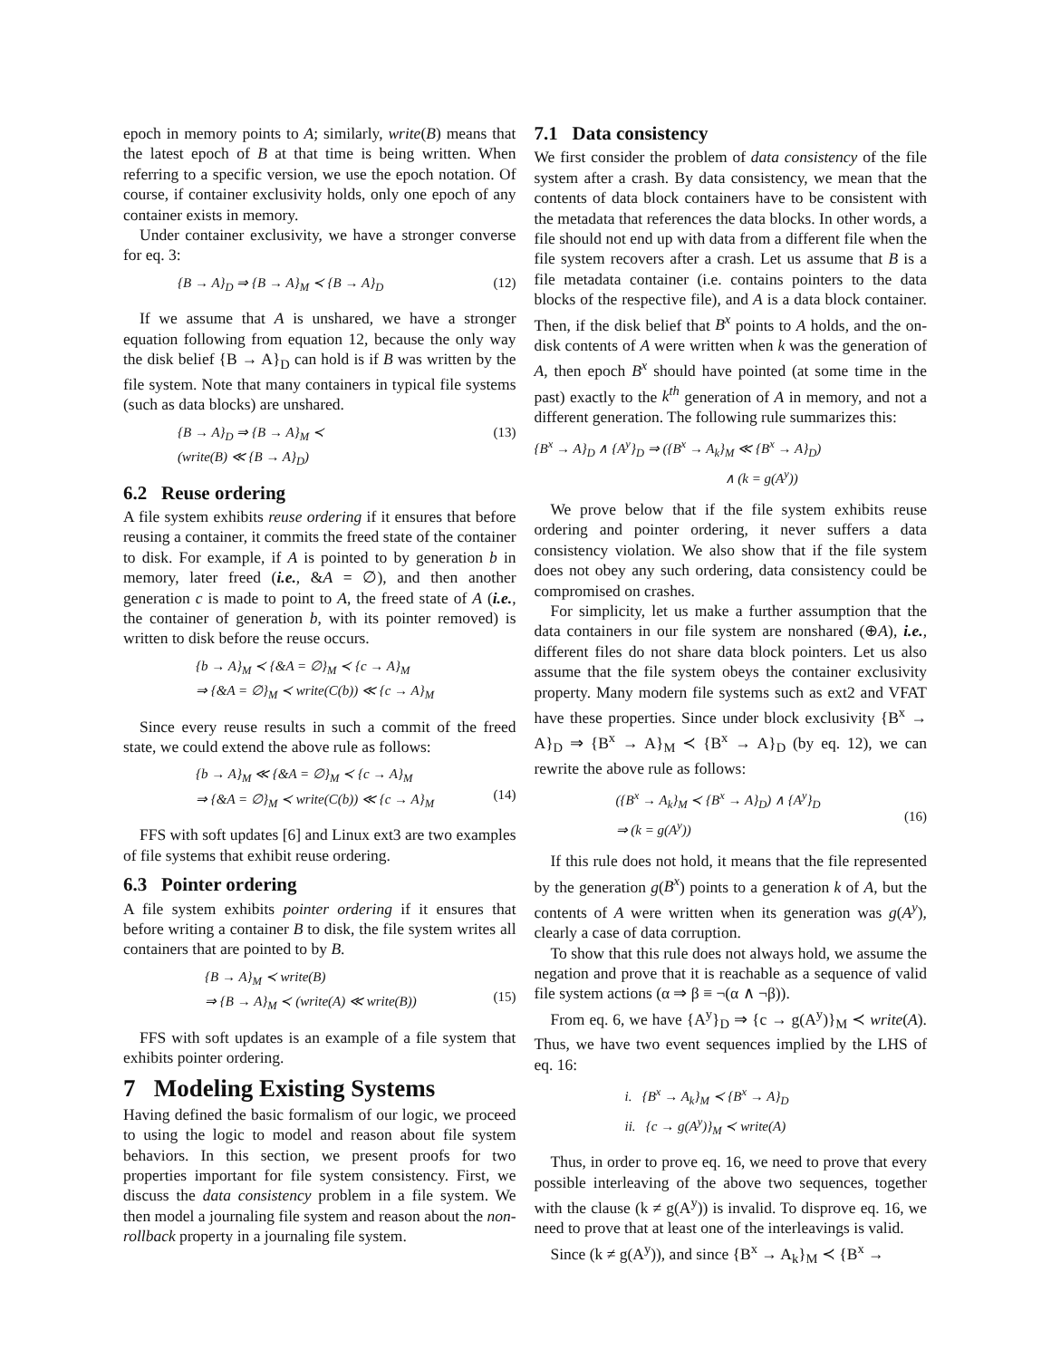epoch in memory points to A; similarly, write(B) means that the latest epoch of B at that time is being written. When referring to a specific version, we use the epoch notation. Of course, if container exclusivity holds, only one epoch of any container exists in memory.
Under container exclusivity, we have a stronger converse for eq. 3:
{B → A}<sub>D</sub> ⇒ {B → A}<sub>M</sub> ≺ {B → A}<sub>D</sub> (12)
If we assume that A is unshared, we have a stronger equation following from equation 12, because the only way the disk belief {B → A}<sub>D</sub> can hold is if B was written by the file system. Note that many containers in typical file systems (such as data blocks) are unshared.
{B → A}<sub>D</sub> ⇒ {B → A}<sub>M</sub> ≺
(write(B) ≪ {B → A}<sub>D</sub>) (13)
6.2 Reuse ordering
A file system exhibits reuse ordering if it ensures that before reusing a container, it commits the freed state of the container to disk. For example, if A is pointed to by generation b in memory, later freed (i.e., &A = ∅), and then another generation c is made to point to A, the freed state of A (i.e., the container of generation b, with its pointer removed) is written to disk before the reuse occurs.
{b → A}<sub>M</sub> ≺ {&A = ∅}<sub>M</sub> ≺ {c → A}<sub>M</sub>
⇒ {&A = ∅}<sub>M</sub> ≺ write(C(b)) ≪ {c → A}<sub>M</sub>
Since every reuse results in such a commit of the freed state, we could extend the above rule as follows:
{b → A}<sub>M</sub> ≪ {&A = ∅}<sub>M</sub> ≺ {c → A}<sub>M</sub>
⇒ {&A = ∅}<sub>M</sub> ≺ write(C(b)) ≪ {c → A}<sub>M</sub>
(14)
FFS with soft updates [6] and Linux ext3 are two examples of file systems that exhibit reuse ordering.
6.3 Pointer ordering
A file system exhibits pointer ordering if it ensures that before writing a container B to disk, the file system writes all containers that are pointed to by B.
{B → A}<sub>M</sub> ≺ write(B)
⇒ {B → A}<sub>M</sub> ≺ (write(A) ≪ write(B))
(15)
FFS with soft updates is an example of a file system that exhibits pointer ordering.
7 Modeling Existing Systems
Having defined the basic formalism of our logic, we proceed to using the logic to model and reason about file system behaviors. In this section, we present proofs for two properties important for file system consistency. First, we discuss the data consistency problem in a file system. We then model a journaling file system and reason about the non-rollback property in a journaling file system.
7.1 Data consistency
We first consider the problem of data consistency of the file system after a crash. By data consistency, we mean that the contents of data block containers have to be consistent with the metadata that references the data blocks. In other words, a file should not end up with data from a different file when the file system recovers after a crash. Let us assume that B is a file metadata container (i.e. contains pointers to the data blocks of the respective file), and A is a data block container. Then, if the disk belief that B<sup>x</sup> points to A holds, and the on-disk contents of A were written when k was the generation of A, then epoch B<sup>x</sup> should have pointed (at some time in the past) exactly to the k<sup>th</sup> generation of A in memory, and not a different generation. The following rule summarizes this:
{B<sup>x</sup> → A}<sub>D</sub> ∧ {A<sup>y</sup>}<sub>D</sub> ⇒ ({B<sup>x</sup> → A<sub>k</sub>}<sub>M</sub> ≪ {B<sup>x</sup> → A}<sub>D</sub>)
∧ (k = g(A<sup>y</sup>))
We prove below that if the file system exhibits reuse ordering and pointer ordering, it never suffers a data consistency violation. We also show that if the file system does not obey any such ordering, data consistency could be compromised on crashes.
For simplicity, let us make a further assumption that the data containers in our file system are nonshared (⊕A), i.e., different files do not share data block pointers. Let us also assume that the file system obeys the container exclusivity property. Many modern file systems such as ext2 and VFAT have these properties. Since under block exclusivity {B<sup>x</sup> → A}<sub>D</sub> ⇒ {B<sup>x</sup> → A}<sub>M</sub> ≺ {B<sup>x</sup> → A}<sub>D</sub> (by eq. 12), we can rewrite the above rule as follows:
({B<sup>x</sup> → A<sub>k</sub>}<sub>M</sub> ≺ {B<sup>x</sup> → A}<sub>D</sub>) ∧ {A<sup>y</sup>}<sub>D</sub>
⇒ (k = g(A<sup>y</sup>))
(16)
If this rule does not hold, it means that the file represented by the generation g(B<sup>x</sup>) points to a generation k of A, but the contents of A were written when its generation was g(A<sup>y</sup>), clearly a case of data corruption.
To show that this rule does not always hold, we assume the negation and prove that it is reachable as a sequence of valid file system actions (α ⇒ β ≡ ¬(α ∧ ¬β)).
From eq. 6, we have {A<sup>y</sup>}<sub>D</sub> ⇒ {c → g(A<sup>y</sup>)}<sub>M</sub> ≺ write(A). Thus, we have two event sequences implied by the LHS of eq. 16:
i. {B<sup>x</sup> → A<sub>k</sub>}<sub>M</sub> ≺ {B<sup>x</sup> → A}<sub>D</sub>
ii. {c → g(A<sup>y</sup>)}<sub>M</sub> ≺ write(A)
Thus, in order to prove eq. 16, we need to prove that every possible interleaving of the above two sequences, together with the clause (k ≠ g(A<sup>y</sup>)) is invalid. To disprove eq. 16, we need to prove that at least one of the interleavings is valid.
Since (k ≠ g(A<sup>y</sup>)), and since {B<sup>x</sup> → A<sub>k</sub>}<sub>M</sub> ≺ {B<sup>x</sup> →